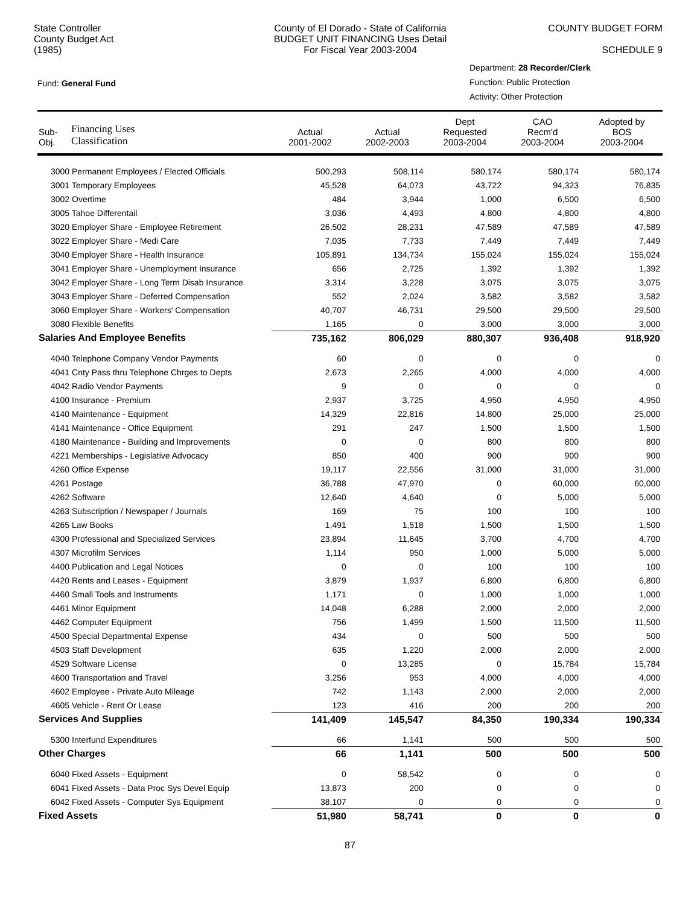State Controller
County Budget Act
(1985)
County of El Dorado - State of California
BUDGET UNIT FINANCING Uses Detail
For Fiscal Year 2003-2004
COUNTY BUDGET FORM
SCHEDULE 9
Fund: General Fund
Department: 28 Recorder/Clerk
Function: Public Protection
Activity: Other Protection
| Sub- Obj. | Financing Uses Classification | Actual 2001-2002 | Actual 2002-2003 | Dept Requested 2003-2004 | CAO Recm'd 2003-2004 | Adopted by BOS 2003-2004 |
| --- | --- | --- | --- | --- | --- | --- |
| 3000 Permanent Employees / Elected Officials | | 500,293 | 508,114 | 580,174 | 580,174 | 580,174 |
| 3001 Temporary Employees | | 45,528 | 64,073 | 43,722 | 94,323 | 76,835 |
| 3002 Overtime | | 484 | 3,944 | 1,000 | 6,500 | 6,500 |
| 3005 Tahoe Differentail | | 3,036 | 4,493 | 4,800 | 4,800 | 4,800 |
| 3020 Employer Share - Employee Retirement | | 26,502 | 28,231 | 47,589 | 47,589 | 47,589 |
| 3022 Employer Share - Medi Care | | 7,035 | 7,733 | 7,449 | 7,449 | 7,449 |
| 3040 Employer Share - Health Insurance | | 105,891 | 134,734 | 155,024 | 155,024 | 155,024 |
| 3041 Employer Share - Unemployment Insurance | | 656 | 2,725 | 1,392 | 1,392 | 1,392 |
| 3042 Employer Share - Long Term Disab Insurance | | 3,314 | 3,228 | 3,075 | 3,075 | 3,075 |
| 3043 Employer Share - Deferred Compensation | | 552 | 2,024 | 3,582 | 3,582 | 3,582 |
| 3060 Employer Share - Workers' Compensation | | 40,707 | 46,731 | 29,500 | 29,500 | 29,500 |
| 3080 Flexible Benefits | | 1,165 | 0 | 3,000 | 3,000 | 3,000 |
| Salaries And Employee Benefits | | 735,162 | 806,029 | 880,307 | 936,408 | 918,920 |
| 4040 Telephone Company Vendor Payments | | 60 | 0 | 0 | 0 | 0 |
| 4041 Cnty Pass thru Telephone Chrges to Depts | | 2,673 | 2,265 | 4,000 | 4,000 | 4,000 |
| 4042 Radio Vendor Payments | | 9 | 0 | 0 | 0 | 0 |
| 4100 Insurance - Premium | | 2,937 | 3,725 | 4,950 | 4,950 | 4,950 |
| 4140 Maintenance - Equipment | | 14,329 | 22,816 | 14,800 | 25,000 | 25,000 |
| 4141 Maintenance - Office Equipment | | 291 | 247 | 1,500 | 1,500 | 1,500 |
| 4180 Maintenance - Building and Improvements | | 0 | 0 | 800 | 800 | 800 |
| 4221 Memberships - Legislative Advocacy | | 850 | 400 | 900 | 900 | 900 |
| 4260 Office Expense | | 19,117 | 22,556 | 31,000 | 31,000 | 31,000 |
| 4261 Postage | | 36,788 | 47,970 | 0 | 60,000 | 60,000 |
| 4262 Software | | 12,640 | 4,640 | 0 | 5,000 | 5,000 |
| 4263 Subscription / Newspaper / Journals | | 169 | 75 | 100 | 100 | 100 |
| 4265 Law Books | | 1,491 | 1,518 | 1,500 | 1,500 | 1,500 |
| 4300 Professional and Specialized Services | | 23,894 | 11,645 | 3,700 | 4,700 | 4,700 |
| 4307 Microfilm Services | | 1,114 | 950 | 1,000 | 5,000 | 5,000 |
| 4400 Publication and Legal Notices | | 0 | 0 | 100 | 100 | 100 |
| 4420 Rents and Leases - Equipment | | 3,879 | 1,937 | 6,800 | 6,800 | 6,800 |
| 4460 Small Tools and Instruments | | 1,171 | 0 | 1,000 | 1,000 | 1,000 |
| 4461 Minor Equipment | | 14,048 | 6,288 | 2,000 | 2,000 | 2,000 |
| 4462 Computer Equipment | | 756 | 1,499 | 1,500 | 11,500 | 11,500 |
| 4500 Special Departmental Expense | | 434 | 0 | 500 | 500 | 500 |
| 4503 Staff Development | | 635 | 1,220 | 2,000 | 2,000 | 2,000 |
| 4529 Software License | | 0 | 13,285 | 0 | 15,784 | 15,784 |
| 4600 Transportation and Travel | | 3,256 | 953 | 4,000 | 4,000 | 4,000 |
| 4602 Employee - Private Auto Mileage | | 742 | 1,143 | 2,000 | 2,000 | 2,000 |
| 4605 Vehicle - Rent Or Lease | | 123 | 416 | 200 | 200 | 200 |
| Services And Supplies | | 141,409 | 145,547 | 84,350 | 190,334 | 190,334 |
| 5300 Interfund Expenditures | | 66 | 1,141 | 500 | 500 | 500 |
| Other Charges | | 66 | 1,141 | 500 | 500 | 500 |
| 6040 Fixed Assets - Equipment | | 0 | 58,542 | 0 | 0 | 0 |
| 6041 Fixed Assets - Data Proc Sys Devel Equip | | 13,873 | 200 | 0 | 0 | 0 |
| 6042 Fixed Assets - Computer Sys Equipment | | 38,107 | 0 | 0 | 0 | 0 |
| Fixed Assets | | 51,980 | 58,741 | 0 | 0 | 0 |
87